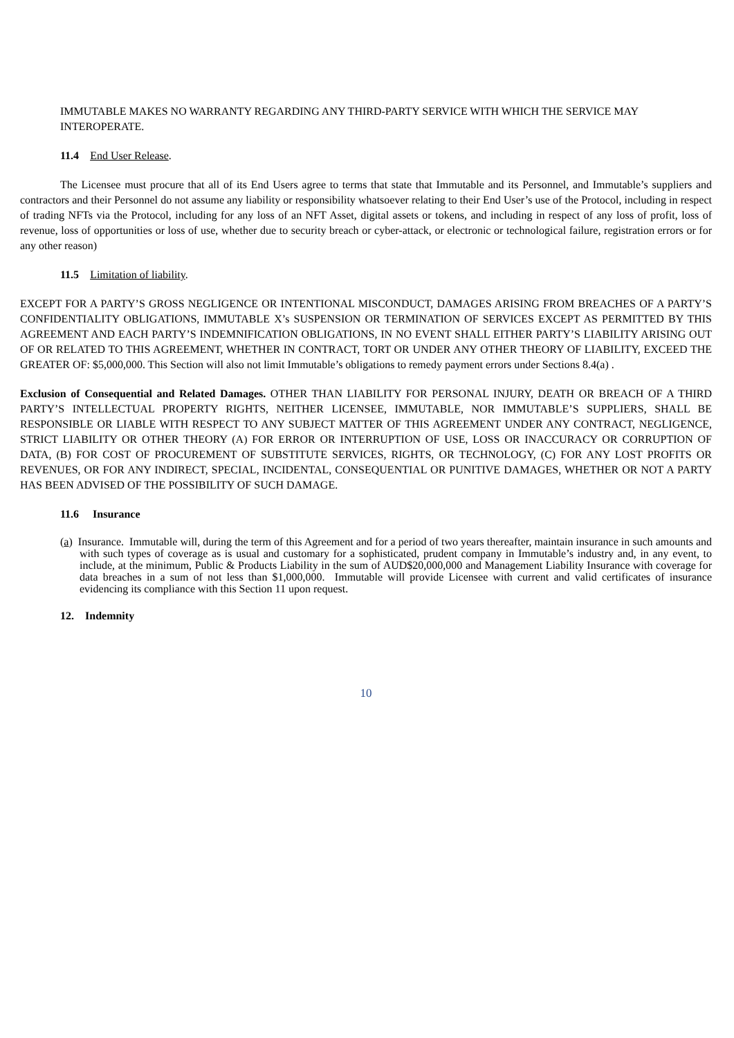IMMUTABLE MAKES NO WARRANTY REGARDING ANY THIRD-PARTY SERVICE WITH WHICH THE SERVICE MAY INTEROPERATE.
11.4 End User Release.
The Licensee must procure that all of its End Users agree to terms that state that Immutable and its Personnel, and Immutable’s suppliers and contractors and their Personnel do not assume any liability or responsibility whatsoever relating to their End User’s use of the Protocol, including in respect of trading NFTs via the Protocol, including for any loss of an NFT Asset, digital assets or tokens, and including in respect of any loss of profit, loss of revenue, loss of opportunities or loss of use, whether due to security breach or cyber-attack, or electronic or technological failure, registration errors or for any other reason)
11.5 Limitation of liability.
EXCEPT FOR A PARTY’S GROSS NEGLIGENCE OR INTENTIONAL MISCONDUCT, DAMAGES ARISING FROM BREACHES OF A PARTY’S CONFIDENTIALITY OBLIGATIONS, IMMUTABLE X’s SUSPENSION OR TERMINATION OF SERVICES EXCEPT AS PERMITTED BY THIS AGREEMENT AND EACH PARTY’S INDEMNIFICATION OBLIGATIONS, IN NO EVENT SHALL EITHER PARTY’S LIABILITY ARISING OUT OF OR RELATED TO THIS AGREEMENT, WHETHER IN CONTRACT, TORT OR UNDER ANY OTHER THEORY OF LIABILITY, EXCEED THE GREATER OF: $5,000,000. This Section will also not limit Immutable’s obligations to remedy payment errors under Sections 8.4(a) .
Exclusion of Consequential and Related Damages. OTHER THAN LIABILITY FOR PERSONAL INJURY, DEATH OR BREACH OF A THIRD PARTY’S INTELLECTUAL PROPERTY RIGHTS, NEITHER LICENSEE, IMMUTABLE, NOR IMMUTABLE’S SUPPLIERS, SHALL BE RESPONSIBLE OR LIABLE WITH RESPECT TO ANY SUBJECT MATTER OF THIS AGREEMENT UNDER ANY CONTRACT, NEGLIGENCE, STRICT LIABILITY OR OTHER THEORY (A) FOR ERROR OR INTERRUPTION OF USE, LOSS OR INACCURACY OR CORRUPTION OF DATA, (B) FOR COST OF PROCUREMENT OF SUBSTITUTE SERVICES, RIGHTS, OR TECHNOLOGY, (C) FOR ANY LOST PROFITS OR REVENUES, OR FOR ANY INDIRECT, SPECIAL, INCIDENTAL, CONSEQUENTIAL OR PUNITIVE DAMAGES, WHETHER OR NOT A PARTY HAS BEEN ADVISED OF THE POSSIBILITY OF SUCH DAMAGE.
11.6 Insurance
(a) Insurance. Immutable will, during the term of this Agreement and for a period of two years thereafter, maintain insurance in such amounts and with such types of coverage as is usual and customary for a sophisticated, prudent company in Immutable’s industry and, in any event, to include, at the minimum, Public & Products Liability in the sum of AUD$20,000,000 and Management Liability Insurance with coverage for data breaches in a sum of not less than $1,000,000. Immutable will provide Licensee with current and valid certificates of insurance evidencing its compliance with this Section 11 upon request.
12. Indemnity
10